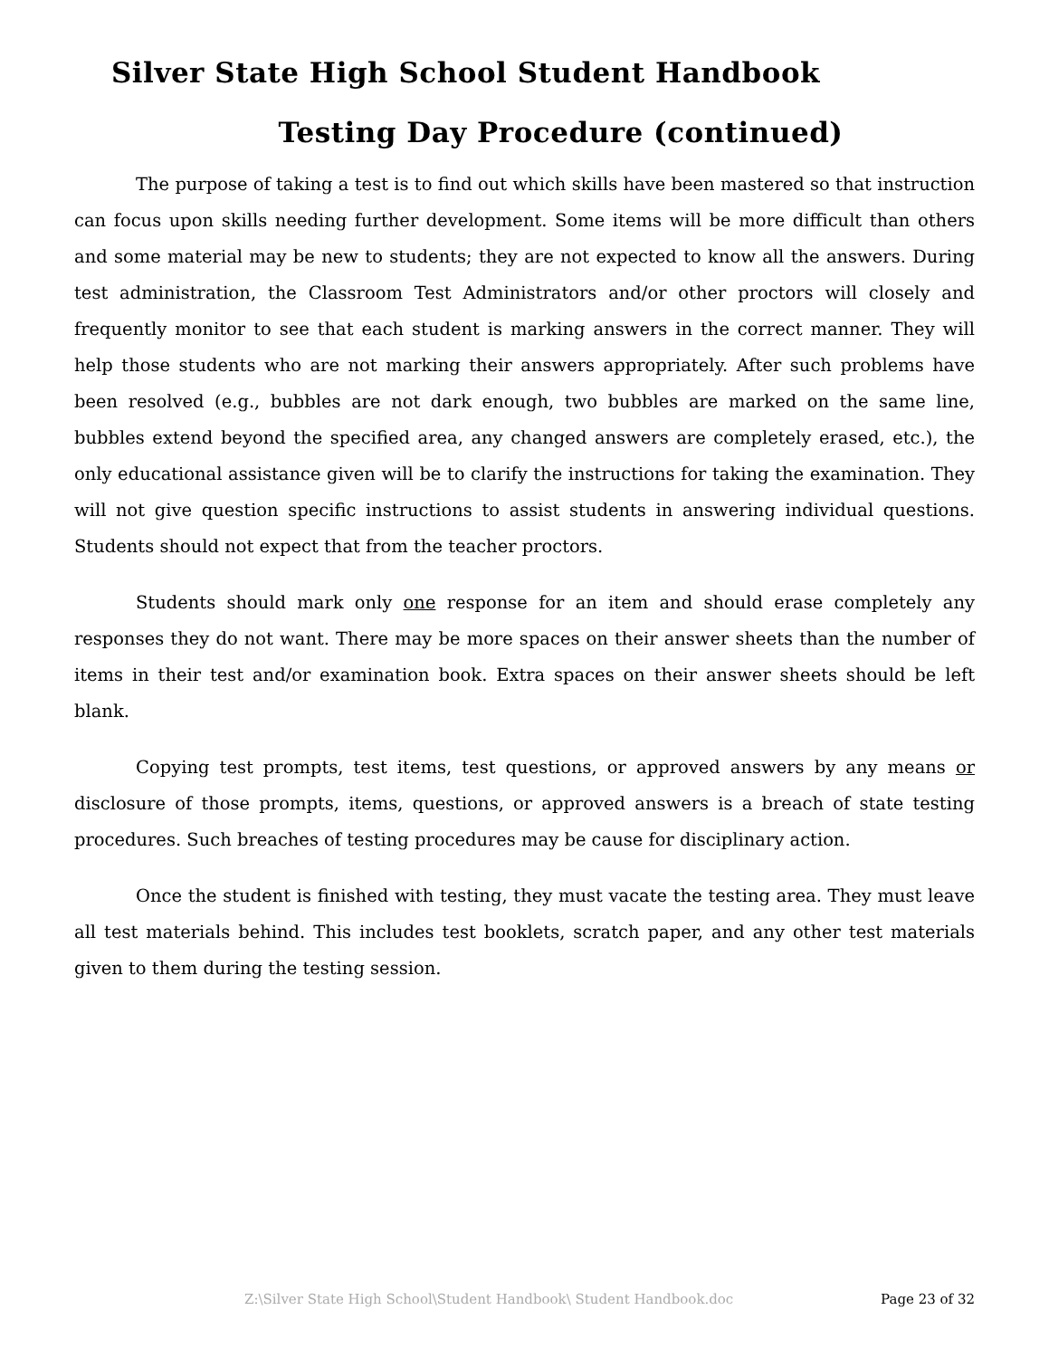Silver State High School Student Handbook
Testing Day Procedure (continued)
The purpose of taking a test is to find out which skills have been mastered so that instruction can focus upon skills needing further development. Some items will be more difficult than others and some material may be new to students; they are not expected to know all the answers. During test administration, the Classroom Test Administrators and/or other proctors will closely and frequently monitor to see that each student is marking answers in the correct manner. They will help those students who are not marking their answers appropriately. After such problems have been resolved (e.g., bubbles are not dark enough, two bubbles are marked on the same line, bubbles extend beyond the specified area, any changed answers are completely erased, etc.), the only educational assistance given will be to clarify the instructions for taking the examination. They will not give question specific instructions to assist students in answering individual questions. Students should not expect that from the teacher proctors.
Students should mark only one response for an item and should erase completely any responses they do not want. There may be more spaces on their answer sheets than the number of items in their test and/or examination book. Extra spaces on their answer sheets should be left blank.
Copying test prompts, test items, test questions, or approved answers by any means or disclosure of those prompts, items, questions, or approved answers is a breach of state testing procedures. Such breaches of testing procedures may be cause for disciplinary action.
Once the student is finished with testing, they must vacate the testing area. They must leave all test materials behind. This includes test booklets, scratch paper, and any other test materials given to them during the testing session.
Z:\Silver State High School\Student Handbook\ Student Handbook.doc Page 23 of 32